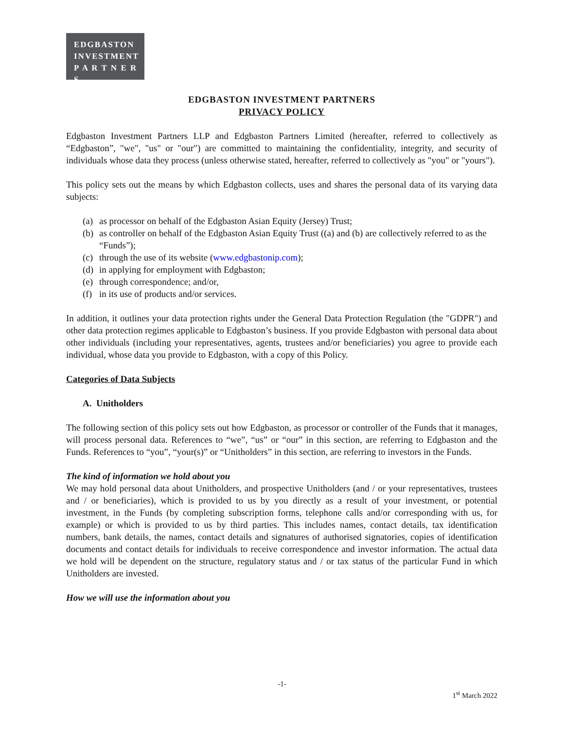EDGBASTON
INVESTMENT
P A R T N E R S
EDGBASTON INVESTMENT PARTNERS
PRIVACY POLICY
Edgbaston Investment Partners LLP and Edgbaston Partners Limited (hereafter, referred to collectively as “Edgbaston”, "we", "us" or "our") are committed to maintaining the confidentiality, integrity, and security of individuals whose data they process (unless otherwise stated, hereafter, referred to collectively as "you" or "yours").
This policy sets out the means by which Edgbaston collects, uses and shares the personal data of its varying data subjects:
(a)
as processor on behalf of the Edgbaston Asian Equity (Jersey) Trust;
(b)
as controller on behalf of the Edgbaston Asian Equity Trust ((a) and (b) are collectively referred to as the “Funds”);
(c)
through the use of its website (www.edgbastonip.com);
(d)
in applying for employment with Edgbaston;
(e)
through correspondence; and/or,
(f)
in its use of products and/or services.
In addition, it outlines your data protection rights under the General Data Protection Regulation (the "GDPR") and other data protection regimes applicable to Edgbaston’s business. If you provide Edgbaston with personal data about other individuals (including your representatives, agents, trustees and/or beneficiaries) you agree to provide each individual, whose data you provide to Edgbaston, with a copy of this Policy.
Categories of Data Subjects
A. Unitholders
The following section of this policy sets out how Edgbaston, as processor or controller of the Funds that it manages, will process personal data. References to “we”, “us” or “our” in this section, are referring to Edgbaston and the Funds. References to “you”, “your(s)” or “Unitholders” in this section, are referring to investors in the Funds.
The kind of information we hold about you
We may hold personal data about Unitholders, and prospective Unitholders (and / or your representatives, trustees and / or beneficiaries), which is provided to us by you directly as a result of your investment, or potential investment, in the Funds (by completing subscription forms, telephone calls and/or corresponding with us, for example) or which is provided to us by third parties. This includes names, contact details, tax identification numbers, bank details, the names, contact details and signatures of authorised signatories, copies of identification documents and contact details for individuals to receive correspondence and investor information. The actual data we hold will be dependent on the structure, regulatory status and / or tax status of the particular Fund in which Unitholders are invested.
How we will use the information about you
-1-
1<sup>st</sup> March 2022